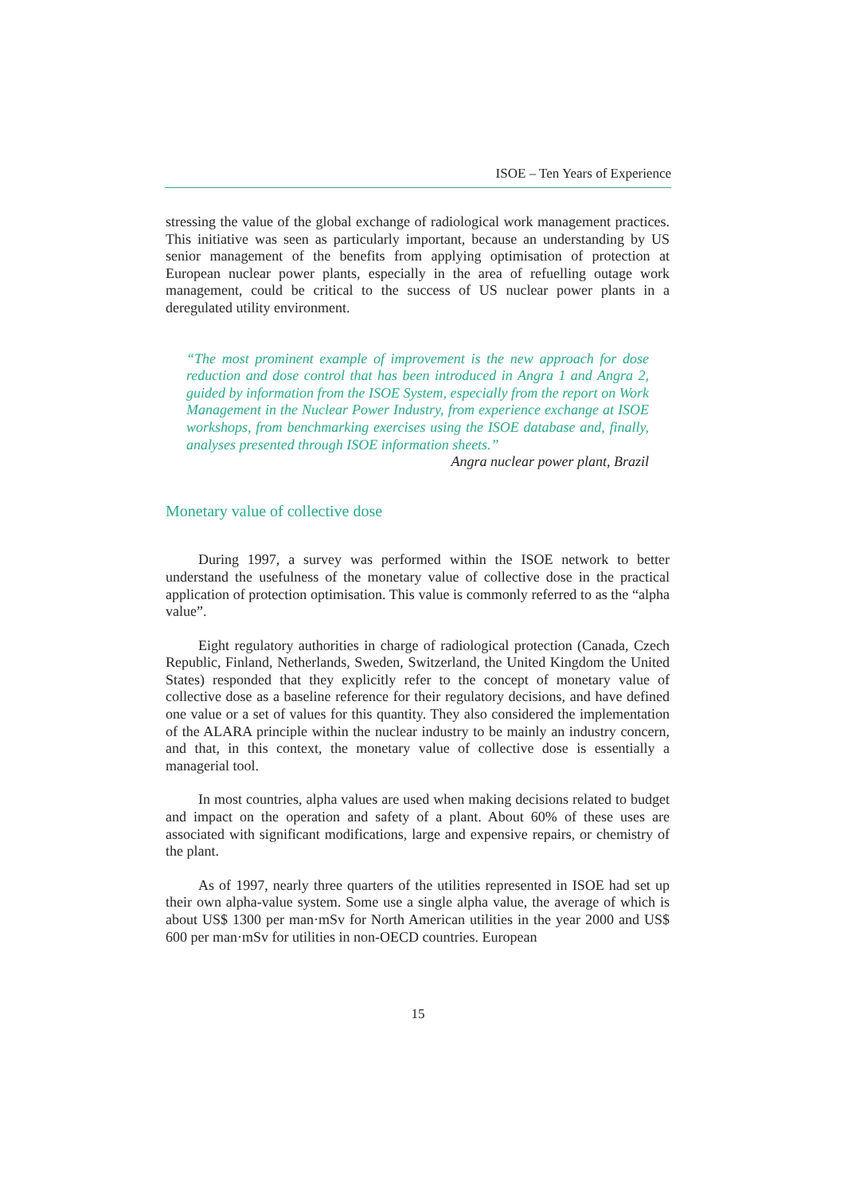ISOE – Ten Years of Experience
stressing the value of the global exchange of radiological work management practices. This initiative was seen as particularly important, because an understanding by US senior management of the benefits from applying optimisation of protection at European nuclear power plants, especially in the area of refuelling outage work management, could be critical to the success of US nuclear power plants in a deregulated utility environment.
“The most prominent example of improvement is the new approach for dose reduction and dose control that has been introduced in Angra 1 and Angra 2, guided by information from the ISOE System, especially from the report on Work Management in the Nuclear Power Industry, from experience exchange at ISOE workshops, from benchmarking exercises using the ISOE database and, finally, analyses presented through ISOE information sheets.”
Angra nuclear power plant, Brazil
Monetary value of collective dose
During 1997, a survey was performed within the ISOE network to better understand the usefulness of the monetary value of collective dose in the practical application of protection optimisation. This value is commonly referred to as the “alpha value”.
Eight regulatory authorities in charge of radiological protection (Canada, Czech Republic, Finland, Netherlands, Sweden, Switzerland, the United Kingdom the United States) responded that they explicitly refer to the concept of monetary value of collective dose as a baseline reference for their regulatory decisions, and have defined one value or a set of values for this quantity. They also considered the implementation of the ALARA principle within the nuclear industry to be mainly an industry concern, and that, in this context, the monetary value of collective dose is essentially a managerial tool.
In most countries, alpha values are used when making decisions related to budget and impact on the operation and safety of a plant. About 60% of these uses are associated with significant modifications, large and expensive repairs, or chemistry of the plant.
As of 1997, nearly three quarters of the utilities represented in ISOE had set up their own alpha-value system. Some use a single alpha value, the average of which is about US$ 1300 per man·mSv for North American utilities in the year 2000 and US$ 600 per man·mSv for utilities in non-OECD countries. European
15